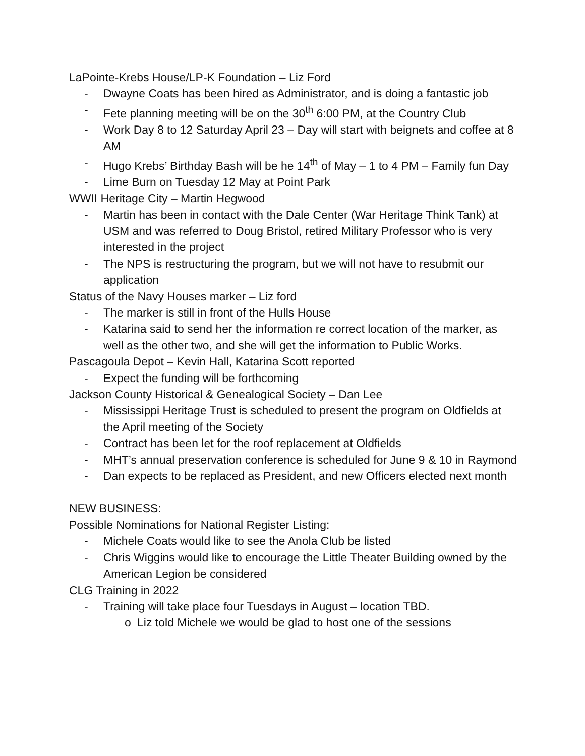LaPointe-Krebs House/LP-K Foundation – Liz Ford
- Dwayne Coats has been hired as Administrator, and is doing a fantastic job
- Fete planning meeting will be on the 30<sup>th</sup> 6:00 PM, at the Country Club
- Work Day 8 to 12 Saturday April 23 – Day will start with beignets and coffee at 8 AM
- Hugo Krebs’ Birthday Bash will be he 14<sup>th</sup> of May – 1 to 4 PM – Family fun Day
- Lime Burn on Tuesday 12 May at Point Park
WWII Heritage City – Martin Hegwood
- Martin has been in contact with the Dale Center (War Heritage Think Tank) at USM and was referred to Doug Bristol, retired Military Professor who is very interested in the project
- The NPS is restructuring the program, but we will not have to resubmit our application
Status of the Navy Houses marker – Liz ford
- The marker is still in front of the Hulls House
- Katarina said to send her the information re correct location of the marker, as well as the other two, and she will get the information to Public Works.
Pascagoula Depot – Kevin Hall, Katarina Scott reported
- Expect the funding will be forthcoming
Jackson County Historical & Genealogical Society – Dan Lee
- Mississippi Heritage Trust is scheduled to present the program on Oldfields at the April meeting of the Society
- Contract has been let for the roof replacement at Oldfields
- MHT’s annual preservation conference is scheduled for June 9 & 10 in Raymond
- Dan expects to be replaced as President, and new Officers elected next month
NEW BUSINESS:
Possible Nominations for National Register Listing:
- Michele Coats would like to see the Anola Club be listed
- Chris Wiggins would like to encourage the Little Theater Building owned by the American Legion be considered
CLG Training in 2022
- Training will take place four Tuesdays in August – location TBD.
o Liz told Michele we would be glad to host one of the sessions